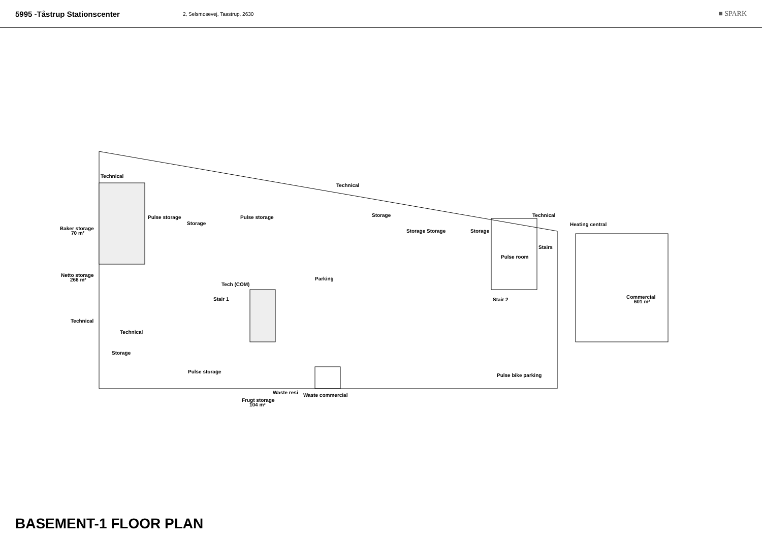5995 -Tåstrup Stationscenter
2, Selsmosevej, Taastrup, 2630
■ SPARK
Technical
Technical
Pulse storage
Storage
Pulse storage
Storage
Storage
Storage
Storage
Technical
Heating central
Stairs
Pulse room
Baker storage
70 m²
Netto storage
266 m²
Tech (COM)
Parking
Stair 1
Stair 2
Commercial
601 m²
Technical
Technical
Storage
Pulse storage
Pulse bike parking
Waste resi
Waste commercial
Frugt storage
104 m²
BASEMENT-1 FLOOR PLAN